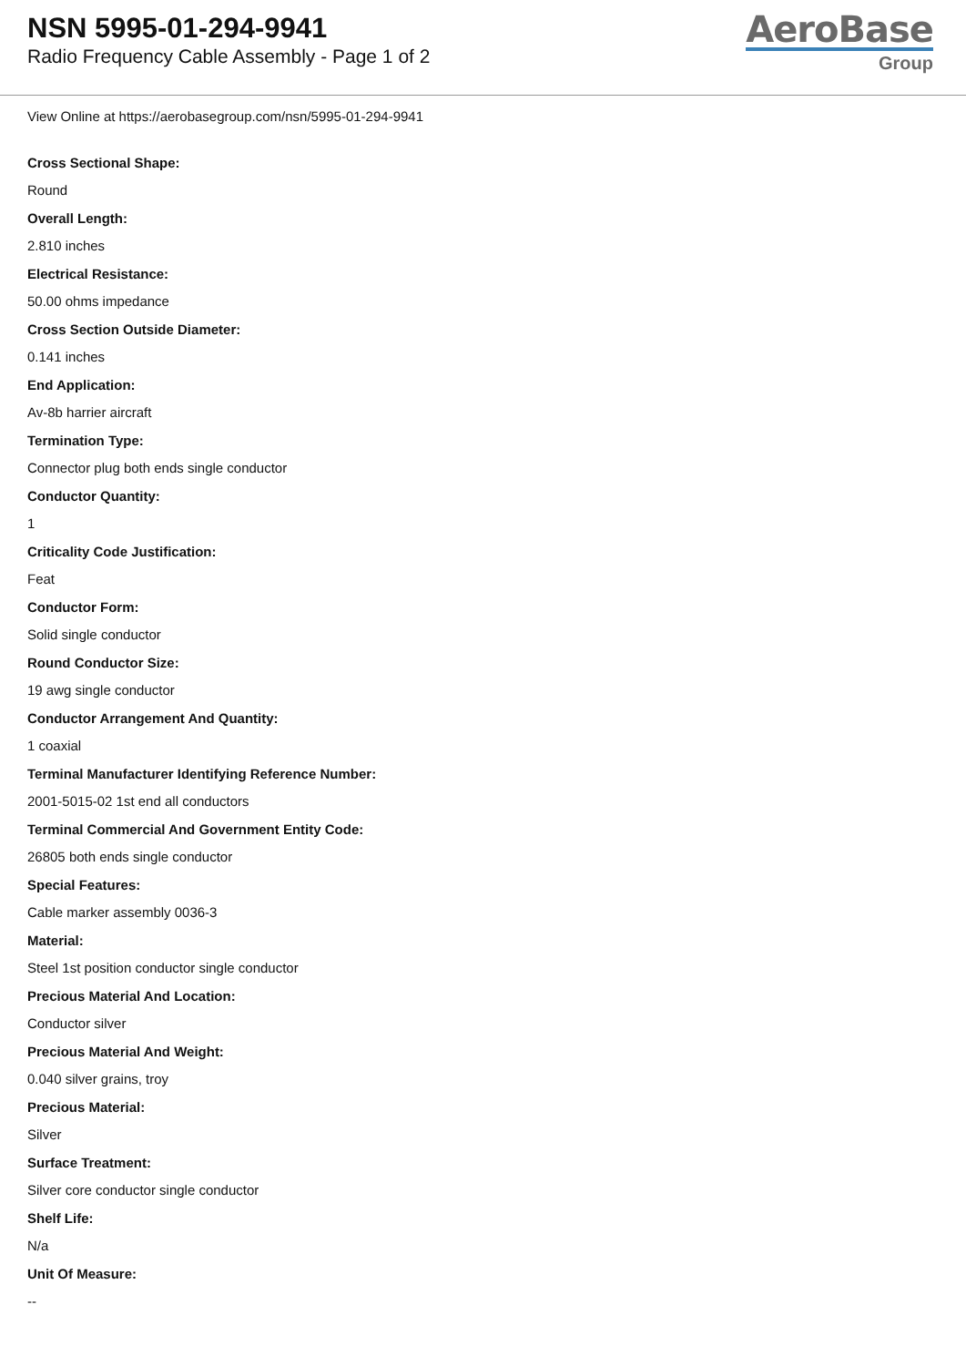NSN 5995-01-294-9941
Radio Frequency Cable Assembly - Page 1 of 2
AeroBase
Group
View Online at https://aerobasegroup.com/nsn/5995-01-294-9941
Cross Sectional Shape:
Round
Overall Length:
2.810 inches
Electrical Resistance:
50.00 ohms impedance
Cross Section Outside Diameter:
0.141 inches
End Application:
Av-8b harrier aircraft
Termination Type:
Connector plug both ends single conductor
Conductor Quantity:
1
Criticality Code Justification:
Feat
Conductor Form:
Solid single conductor
Round Conductor Size:
19 awg single conductor
Conductor Arrangement And Quantity:
1 coaxial
Terminal Manufacturer Identifying Reference Number:
2001-5015-02 1st end all conductors
Terminal Commercial And Government Entity Code:
26805 both ends single conductor
Special Features:
Cable marker assembly 0036-3
Material:
Steel 1st position conductor single conductor
Precious Material And Location:
Conductor silver
Precious Material And Weight:
0.040 silver grains, troy
Precious Material:
Silver
Surface Treatment:
Silver core conductor single conductor
Shelf Life:
N/a
Unit Of Measure:
--